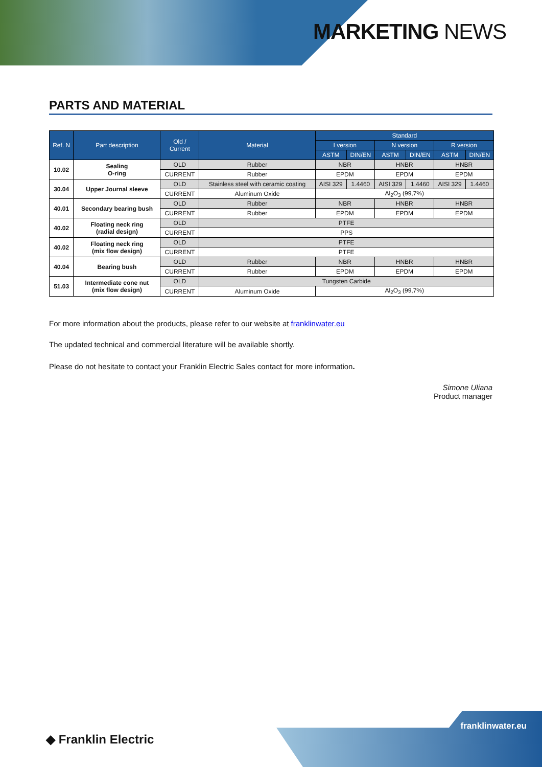MARKETING NEWS
PARTS AND MATERIAL
| Ref. N | Part description | Old / Current | Material | Standard | | | | | |
| --- | --- | --- | --- | --- | --- | --- | --- | --- | --- |
| | | | | I version | | N version | | R version | |
| | | | | ASTM | DIN/EN | ASTM | DIN/EN | ASTM | DIN/EN |
| 10.02 | Sealing O-ring | OLD | Rubber | NBR | | HNBR | | HNBR | |
| | | CURRENT | Rubber | EPDM | | EPDM | | EPDM | |
| 30.04 | Upper Journal sleeve | OLD | Stainless steel with ceramic coating | AISI 329 | 1.4460 | AISI 329 | 1.4460 | AISI 329 | 1.4460 |
| | | CURRENT | Aluminum Oxide | Al<sub>2</sub>O<sub>3</sub> (99,7%) | | | | | |
| 40.01 | Secondary bearing bush | OLD | Rubber | NBR | | HNBR | | HNBR | |
| | | CURRENT | Rubber | EPDM | | EPDM | | EPDM | |
| 40.02 | Floating neck ring (radial design) | OLD | PTFE | | | | | | |
| | | CURRENT | PPS | | | | | | |
| 40.02 | Floating neck ring (mix flow design) | OLD | PTFE | | | | | | |
| | | CURRENT | PTFE | | | | | | |
| 40.04 | Bearing bush | OLD | Rubber | NBR | | HNBR | | HNBR | |
| | | CURRENT | Rubber | EPDM | | EPDM | | EPDM | |
| 51.03 | Intermediate cone nut (mix flow design) | OLD | Tungsten Carbide | | | | | | |
| | | CURRENT | Aluminum Oxide | Al<sub>2</sub>O<sub>3</sub> (99,7%) | | | | | |
For more information about the products, please refer to our website at franklinwater.eu
The updated technical and commercial literature will be available shortly.
Please do not hesitate to contact your Franklin Electric Sales contact for more information.
Simone Uliana
Product manager
◆ Franklin Electric
franklinwater.eu